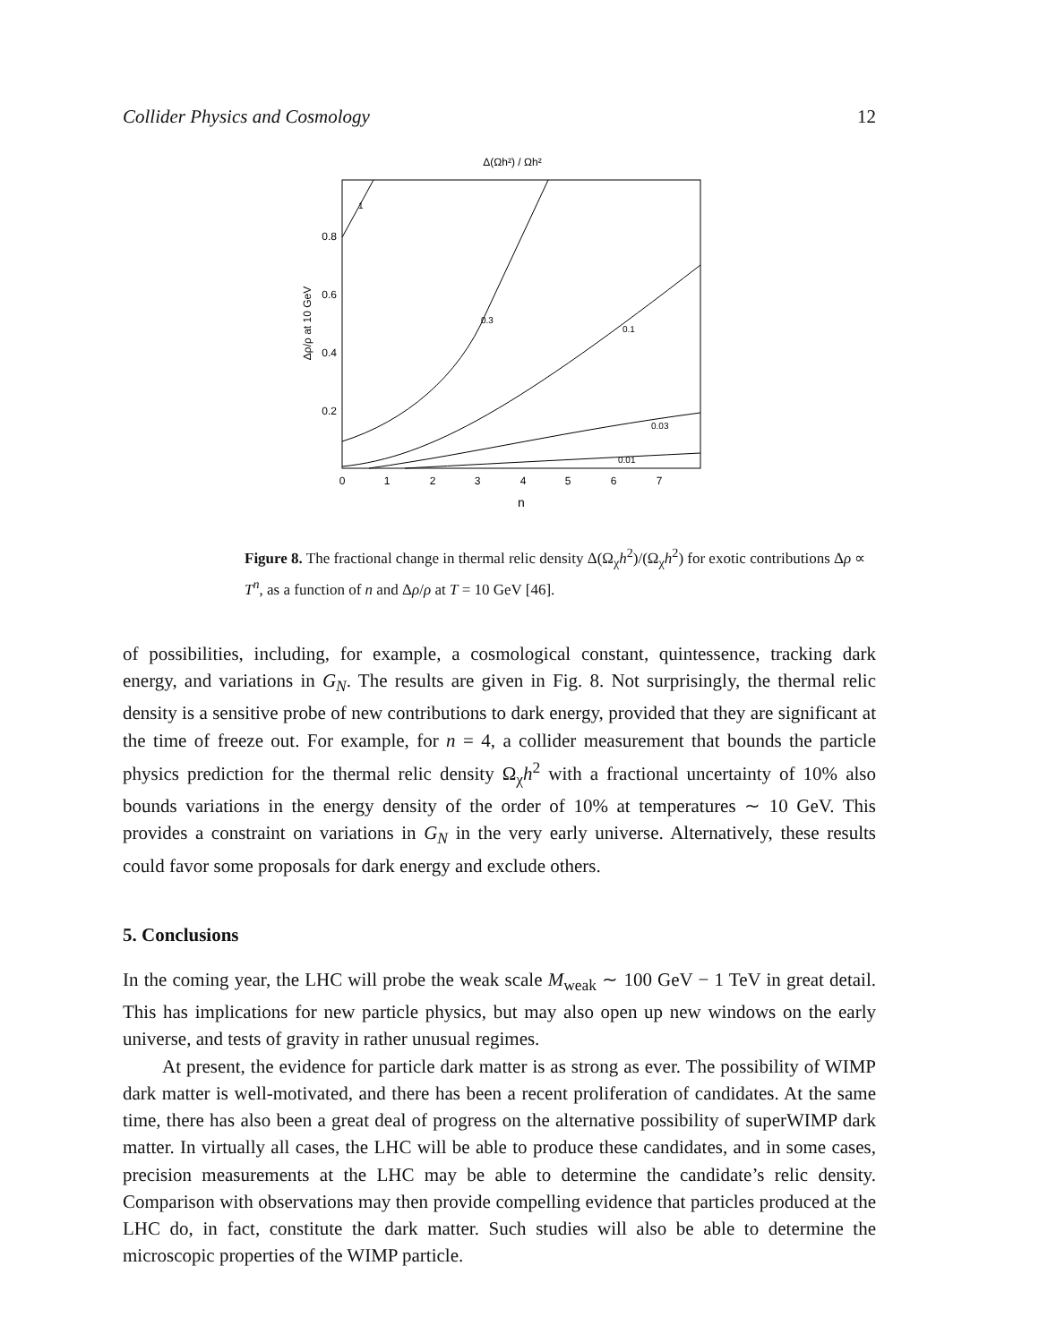Collider Physics and Cosmology 12
Δ(Ωh²) / Ωh²
Δρ/ρ at 10 GeV
0.8
0.6
0.4
0.2
0
1
2
3
4
5
6
7
n
1
0.3
0.1
0.03
0.01
Figure 8. The fractional change in thermal relic density Δ(Ω<sub>χ</sub>h<sup>2</sup>)/(Ω<sub>χ</sub>h<sup>2</sup>) for exotic contributions Δρ ∝ T<sup>n</sup>, as a function of n and Δρ/ρ at T = 10 GeV [46].
of possibilities, including, for example, a cosmological constant, quintessence, tracking dark energy, and variations in G<sub>N</sub>. The results are given in Fig. 8. Not surprisingly, the thermal relic density is a sensitive probe of new contributions to dark energy, provided that they are significant at the time of freeze out. For example, for n = 4, a collider measurement that bounds the particle physics prediction for the thermal relic density Ω<sub>χ</sub>h<sup>2</sup> with a fractional uncertainty of 10% also bounds variations in the energy density of the order of 10% at temperatures ∼ 10 GeV. This provides a constraint on variations in G<sub>N</sub> in the very early universe. Alternatively, these results could favor some proposals for dark energy and exclude others.
5. Conclusions
In the coming year, the LHC will probe the weak scale M<sub>weak</sub> ∼ 100 GeV − 1 TeV in great detail. This has implications for new particle physics, but may also open up new windows on the early universe, and tests of gravity in rather unusual regimes.
At present, the evidence for particle dark matter is as strong as ever. The possibility of WIMP dark matter is well-motivated, and there has been a recent proliferation of candidates. At the same time, there has also been a great deal of progress on the alternative possibility of superWIMP dark matter. In virtually all cases, the LHC will be able to produce these candidates, and in some cases, precision measurements at the LHC may be able to determine the candidate’s relic density. Comparison with observations may then provide compelling evidence that particles produced at the LHC do, in fact, constitute the dark matter. Such studies will also be able to determine the microscopic properties of the WIMP particle.